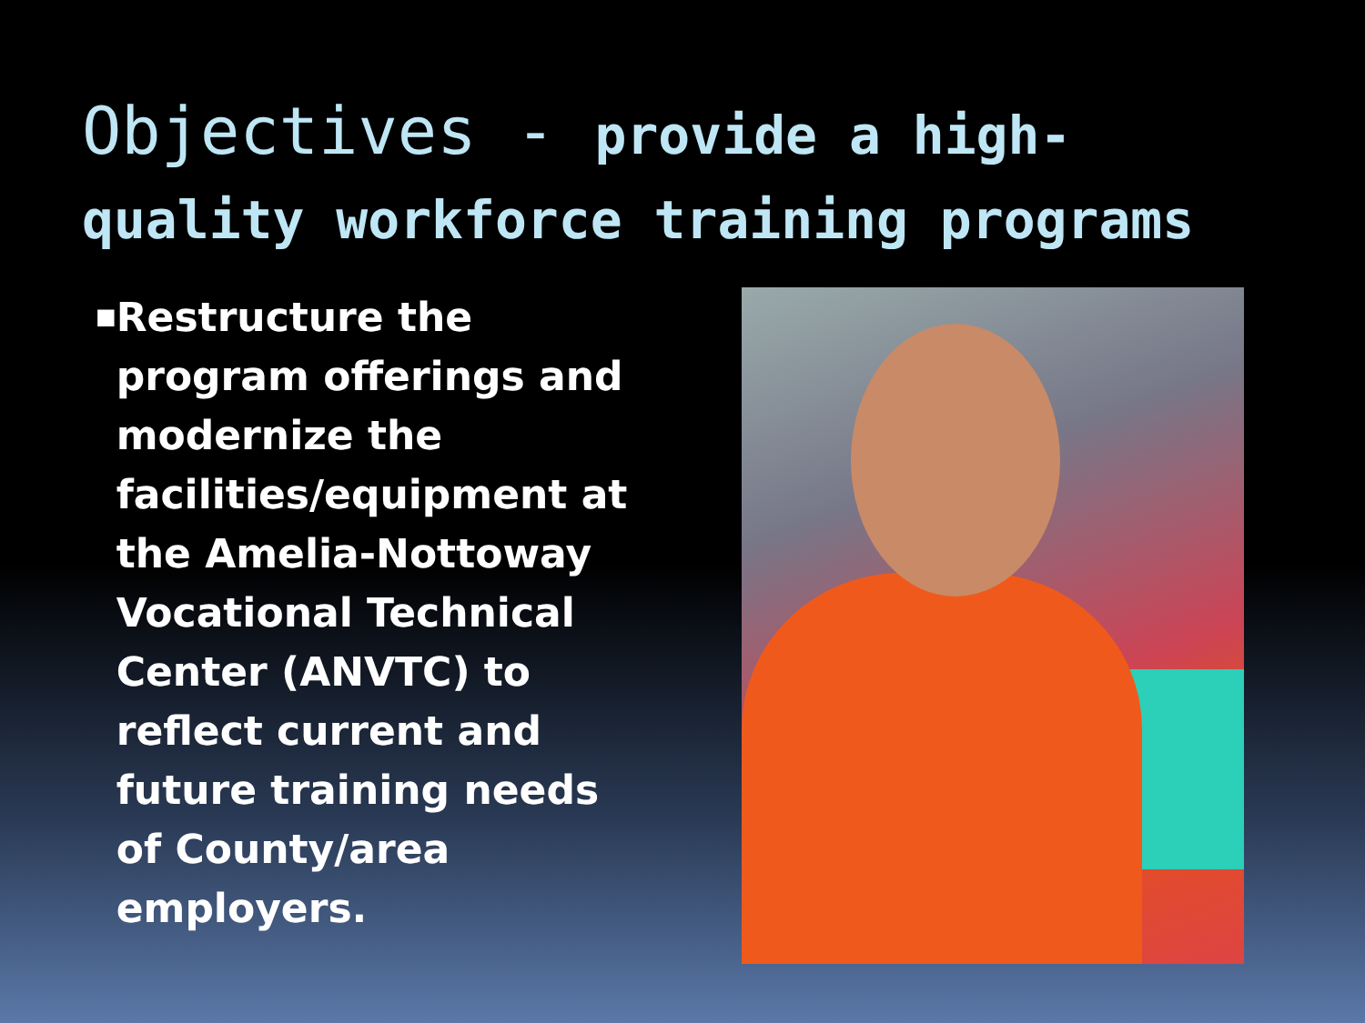Objectives - provide a high-quality workforce training programs
■
Restructure the program offerings and modernize the facilities/equipment at the Amelia-Nottoway Vocational Technical Center (ANVTC) to reflect current and future training needs of County/area employers.